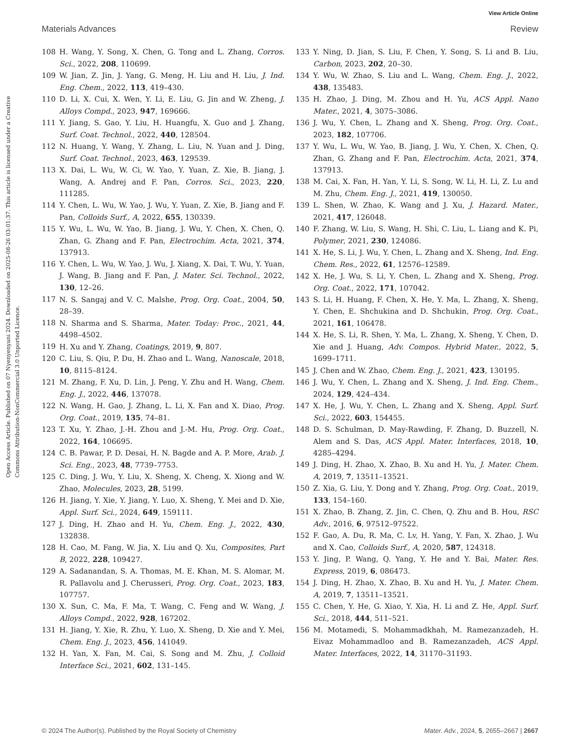View Article Online
Materials Advances Review
Open Access Article. Published on 07 Nyenyenyani 2024. Downloaded on 2025-08-26 03:01:37. This article is licensed under a Creative Commons Attribution-NonCommercial 3.0 Unported Licence.
108 H. Wang, Y. Song, X. Chen, G. Tong and L. Zhang, Corros. Sci., 2022, 208, 110699.
109 W. Jian, Z. Jin, J. Yang, G. Meng, H. Liu and H. Liu, J. Ind. Eng. Chem., 2022, 113, 419–430.
110 D. Li, X. Cui, X. Wen, Y. Li, E. Liu, G. Jin and W. Zheng, J. Alloys Compd., 2023, 947, 169666.
111 Y. Jiang, S. Gao, Y. Liu, H. Huangfu, X. Guo and J. Zhang, Surf. Coat. Technol., 2022, 440, 128504.
112 N. Huang, Y. Wang, Y. Zhang, L. Liu, N. Yuan and J. Ding, Surf. Coat. Technol., 2023, 463, 129539.
113 X. Dai, L. Wu, W. Ci, W. Yao, Y. Yuan, Z. Xie, B. Jiang, J. Wang, A. Andrej and F. Pan, Corros. Sci., 2023, 220, 111285.
114 Y. Chen, L. Wu, W. Yao, J. Wu, Y. Yuan, Z. Xie, B. Jiang and F. Pan, Colloids Surf., A, 2022, 655, 130339.
115 Y. Wu, L. Wu, W. Yao, B. Jiang, J. Wu, Y. Chen, X. Chen, Q. Zhan, G. Zhang and F. Pan, Electrochim. Acta, 2021, 374, 137913.
116 Y. Chen, L. Wu, W. Yao, J. Wu, J. Xiang, X. Dai, T. Wu, Y. Yuan, J. Wang, B. Jiang and F. Pan, J. Mater. Sci. Technol., 2022, 130, 12–26.
117 N. S. Sangaj and V. C. Malshe, Prog. Org. Coat., 2004, 50, 28–39.
118 N. Sharma and S. Sharma, Mater. Today: Proc., 2021, 44, 4498–4502.
119 H. Xu and Y. Zhang, Coatings, 2019, 9, 807.
120 C. Liu, S. Qiu, P. Du, H. Zhao and L. Wang, Nanoscale, 2018, 10, 8115–8124.
121 M. Zhang, F. Xu, D. Lin, J. Peng, Y. Zhu and H. Wang, Chem. Eng. J., 2022, 446, 137078.
122 N. Wang, H. Gao, J. Zhang, L. Li, X. Fan and X. Diao, Prog. Org. Coat., 2019, 135, 74–81.
123 T. Xu, Y. Zhao, J.-H. Zhou and J.-M. Hu, Prog. Org. Coat., 2022, 164, 106695.
124 C. B. Pawar, P. D. Desai, H. N. Bagde and A. P. More, Arab. J. Sci. Eng., 2023, 48, 7739–7753.
125 C. Ding, J. Wu, Y. Liu, X. Sheng, X. Cheng, X. Xiong and W. Zhao, Molecules, 2023, 28, 5199.
126 H. Jiang, Y. Xie, Y. Jiang, Y. Luo, X. Sheng, Y. Mei and D. Xie, Appl. Surf. Sci., 2024, 649, 159111.
127 J. Ding, H. Zhao and H. Yu, Chem. Eng. J., 2022, 430, 132838.
128 H. Cao, M. Fang, W. Jia, X. Liu and Q. Xu, Composites, Part B, 2022, 228, 109427.
129 A. Sadanandan, S. A. Thomas, M. E. Khan, M. S. Alomar, M. R. Pallavolu and J. Cherusseri, Prog. Org. Coat., 2023, 183, 107757.
130 X. Sun, C. Ma, F. Ma, T. Wang, C. Feng and W. Wang, J. Alloys Compd., 2022, 928, 167202.
131 H. Jiang, Y. Xie, R. Zhu, Y. Luo, X. Sheng, D. Xie and Y. Mei, Chem. Eng. J., 2023, 456, 141049.
132 H. Yan, X. Fan, M. Cai, S. Song and M. Zhu, J. Colloid Interface Sci., 2021, 602, 131–145.
133 Y. Ning, D. Jian, S. Liu, F. Chen, Y. Song, S. Li and B. Liu, Carbon, 2023, 202, 20–30.
134 Y. Wu, W. Zhao, S. Liu and L. Wang, Chem. Eng. J., 2022, 438, 135483.
135 H. Zhao, J. Ding, M. Zhou and H. Yu, ACS Appl. Nano Mater., 2021, 4, 3075–3086.
136 J. Wu, Y. Chen, L. Zhang and X. Sheng, Prog. Org. Coat., 2023, 182, 107706.
137 Y. Wu, L. Wu, W. Yao, B. Jiang, J. Wu, Y. Chen, X. Chen, Q. Zhan, G. Zhang and F. Pan, Electrochim. Acta, 2021, 374, 137913.
138 M. Cai, X. Fan, H. Yan, Y. Li, S. Song, W. Li, H. Li, Z. Lu and M. Zhu, Chem. Eng. J., 2021, 419, 130050.
139 L. Shen, W. Zhao, K. Wang and J. Xu, J. Hazard. Mater., 2021, 417, 126048.
140 F. Zhang, W. Liu, S. Wang, H. Shi, C. Liu, L. Liang and K. Pi, Polymer, 2021, 230, 124086.
141 X. He, S. Li, J. Wu, Y. Chen, L. Zhang and X. Sheng, Ind. Eng. Chem. Res., 2022, 61, 12576–12589.
142 X. He, J. Wu, S. Li, Y. Chen, L. Zhang and X. Sheng, Prog. Org. Coat., 2022, 171, 107042.
143 S. Li, H. Huang, F. Chen, X. He, Y. Ma, L. Zhang, X. Sheng, Y. Chen, E. Shchukina and D. Shchukin, Prog. Org. Coat., 2021, 161, 106478.
144 X. He, S. Li, R. Shen, Y. Ma, L. Zhang, X. Sheng, Y. Chen, D. Xie and J. Huang, Adv. Compos. Hybrid Mater., 2022, 5, 1699–1711.
145 J. Chen and W. Zhao, Chem. Eng. J., 2021, 423, 130195.
146 J. Wu, Y. Chen, L. Zhang and X. Sheng, J. Ind. Eng. Chem., 2024, 129, 424–434.
147 X. He, J. Wu, Y. Chen, L. Zhang and X. Sheng, Appl. Surf. Sci., 2022, 603, 154455.
148 D. S. Schulman, D. May-Rawding, F. Zhang, D. Buzzell, N. Alem and S. Das, ACS Appl. Mater. Interfaces, 2018, 10, 4285–4294.
149 J. Ding, H. Zhao, X. Zhao, B. Xu and H. Yu, J. Mater. Chem. A, 2019, 7, 13511–13521.
150 Z. Xia, G. Liu, Y. Dong and Y. Zhang, Prog. Org. Coat., 2019, 133, 154–160.
151 X. Zhao, B. Zhang, Z. Jin, C. Chen, Q. Zhu and B. Hou, RSC Adv., 2016, 6, 97512–97522.
152 F. Gao, A. Du, R. Ma, C. Lv, H. Yang, Y. Fan, X. Zhao, J. Wu and X. Cao, Colloids Surf., A, 2020, 587, 124318.
153 Y. Jing, P. Wang, Q. Yang, Y. He and Y. Bai, Mater. Res. Express, 2019, 6, 086473.
154 J. Ding, H. Zhao, X. Zhao, B. Xu and H. Yu, J. Mater. Chem. A, 2019, 7, 13511–13521.
155 C. Chen, Y. He, G. Xiao, Y. Xia, H. Li and Z. He, Appl. Surf. Sci., 2018, 444, 511–521.
156 M. Motamedi, S. Mohammadkhah, M. Ramezanzadeh, H. Eivaz Mohammadloo and B. Ramezanzadeh, ACS Appl. Mater. Interfaces, 2022, 14, 31170–31193.
© 2024 The Author(s). Published by the Royal Society of Chemistry Mater. Adv., 2024, 5, 2655–2667 | 2667